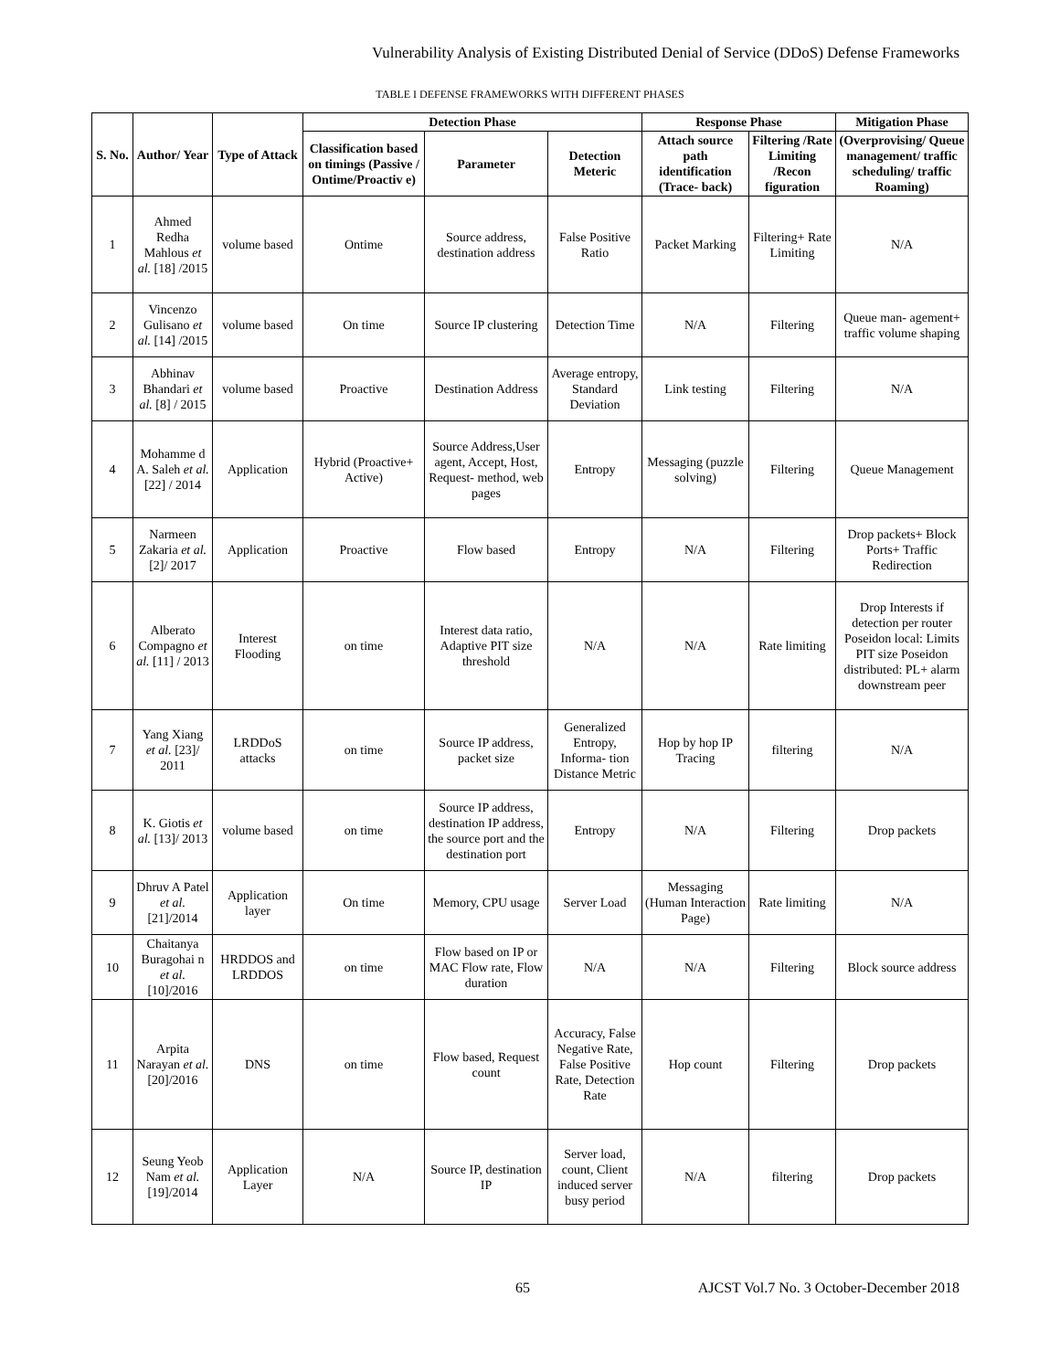Vulnerability Analysis of Existing Distributed Denial of Service (DDoS) Defense Frameworks
TABLE I DEFENSE FRAMEWORKS WITH DIFFERENT PHASES
| S. No. | Author/ Year | Type of Attack | Detection Phase | | | Response Phase | | Mitigation Phase |
| --- | --- | --- | --- | --- | --- | --- | --- | --- |
| | | | Classification based on timings (Passive / Ontime/Proactiv e) | Parameter | Detection Meteric | Attach source path identification (Trace- back) | Filtering /Rate Limiting /Recon figuration | (Overprovising/ Queue management/ traffic scheduling/ traffic Roaming) |
| 1 | Ahmed Redha Mahlous et al. [18] /2015 | volume based | Ontime | Source address, destination address | False Positive Ratio | Packet Marking | Filtering+ Rate Limiting | N/A |
| 2 | Vincenzo Gulisano et al. [14] /2015 | volume based | On time | Source IP clustering | Detection Time | N/A | Filtering | Queue man- agement+ traffic volume shaping |
| 3 | Abhinav Bhandari et al. [8] / 2015 | volume based | Proactive | Destination Address | Average entropy, Standard Deviation | Link testing | Filtering | N/A |
| 4 | Mohamme d A. Saleh et al. [22] / 2014 | Application | Hybrid (Proactive+ Active) | Source Address,User agent, Accept, Host, Request- method, web pages | Entropy | Messaging (puzzle solving) | Filtering | Queue Management |
| 5 | Narmeen Zakaria et al. [2]/ 2017 | Application | Proactive | Flow based | Entropy | N/A | Filtering | Drop packets+ Block Ports+ Traffic Redirection |
| 6 | Alberato Compagno et al. [11] / 2013 | Interest Flooding | on time | Interest data ratio, Adaptive PIT size threshold | N/A | N/A | Rate limiting | Drop Interests if detection per router Poseidon local: Limits PIT size Poseidon distributed: PL+ alarm downstream peer |
| 7 | Yang Xiang et al. [23]/ 2011 | LRDDoS attacks | on time | Source IP address, packet size | Generalized Entropy, Informa- tion Distance Metric | Hop by hop IP Tracing | filtering | N/A |
| 8 | K. Giotis et al. [13]/ 2013 | volume based | on time | Source IP address, destination IP address, the source port and the destination port | Entropy | N/A | Filtering | Drop packets |
| 9 | Dhruv A Patel et al. [21]/2014 | Application layer | On time | Memory, CPU usage | Server Load | Messaging (Human Interaction Page) | Rate limiting | N/A |
| 10 | Chaitanya Buragohai n et al. [10]/2016 | HRDDOS and LRDDOS | on time | Flow based on IP or MAC Flow rate, Flow duration | N/A | N/A | Filtering | Block source address |
| 11 | Arpita Narayan et al. [20]/2016 | DNS | on time | Flow based, Request count | Accuracy, False Negative Rate, False Positive Rate, Detection Rate | Hop count | Filtering | Drop packets |
| 12 | Seung Yeob Nam et al. [19]/2014 | Application Layer | N/A | Source IP, destination IP | Server load, count, Client induced server busy period | N/A | filtering | Drop packets |
65 AJCST Vol.7 No. 3 October-December 2018